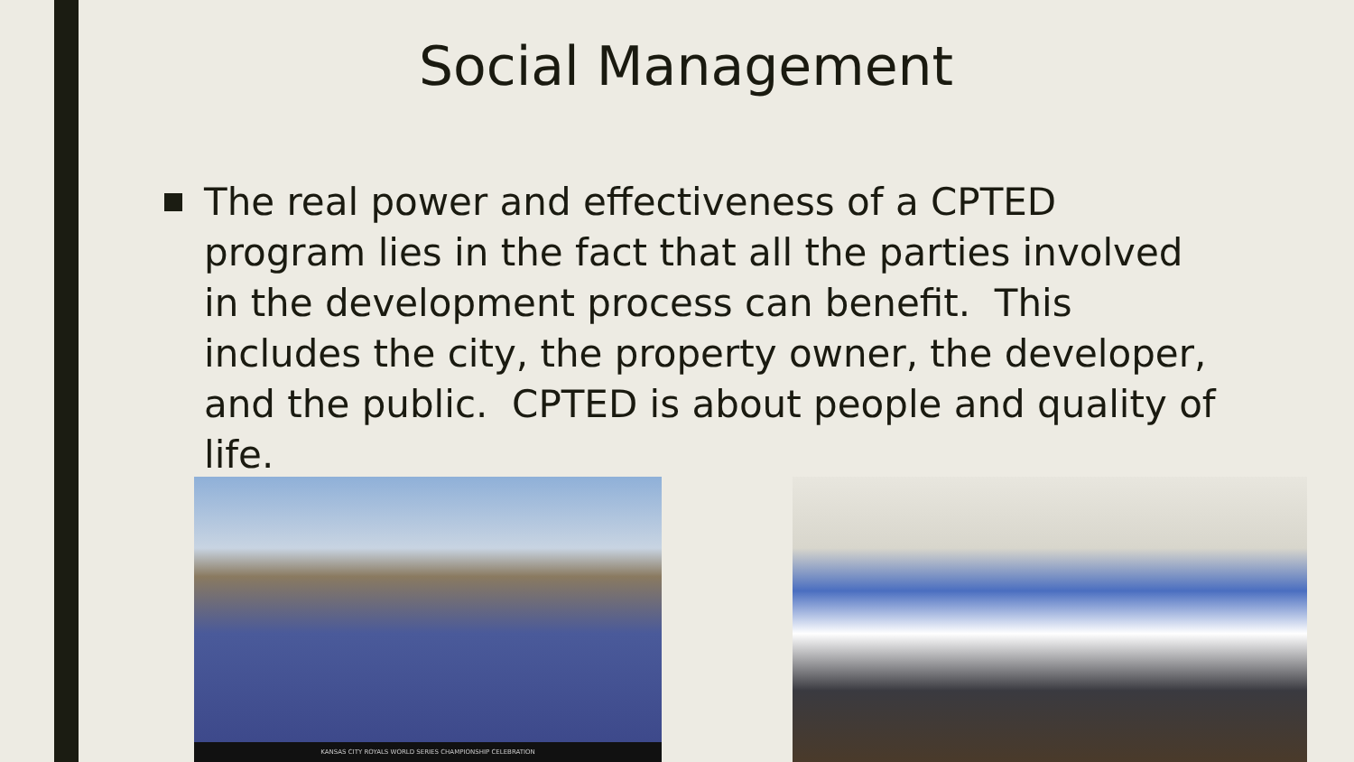Social Management
The real power and effectiveness of a CPTED program lies in the fact that all the parties involved in the development process can benefit. This includes the city, the property owner, the developer, and the public. CPTED is about people and quality of life.
KANSAS CITY ROYALS WORLD SERIES CHAMPIONSHIP CELEBRATION